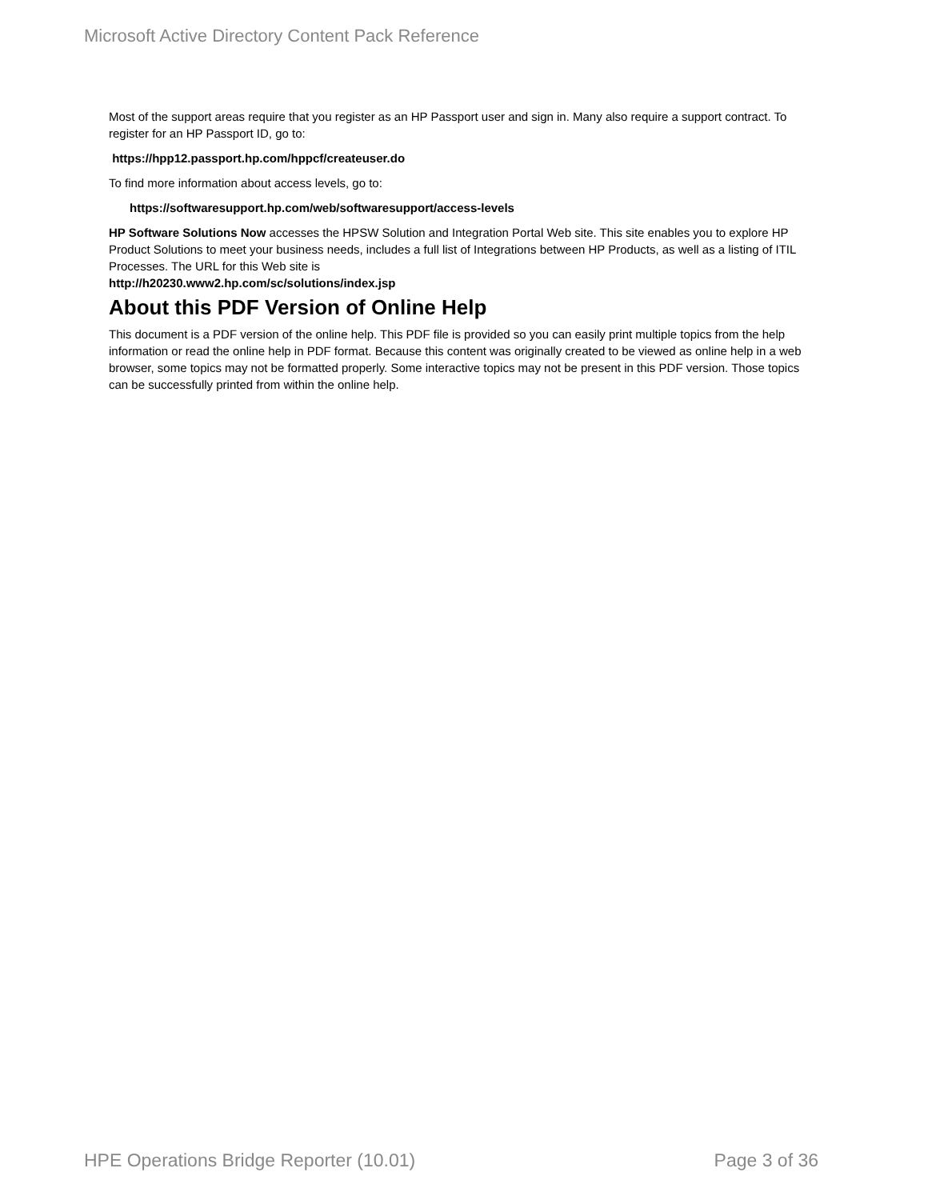Microsoft Active Directory Content Pack Reference
Most of the support areas require that you register as an HP Passport user and sign in. Many also require a support contract. To register for an HP Passport ID, go to:
https://hpp12.passport.hp.com/hppcf/createuser.do
To find more information about access levels, go to:
https://softwaresupport.hp.com/web/softwaresupport/access-levels
HP Software Solutions Now accesses the HPSW Solution and Integration Portal Web site. This site enables you to explore HP Product Solutions to meet your business needs, includes a full list of Integrations between HP Products, as well as a listing of ITIL Processes. The URL for this Web site is
http://h20230.www2.hp.com/sc/solutions/index.jsp
About this PDF Version of Online Help
This document is a PDF version of the online help. This PDF file is provided so you can easily print multiple topics from the help information or read the online help in PDF format. Because this content was originally created to be viewed as online help in a web browser, some topics may not be formatted properly. Some interactive topics may not be present in this PDF version. Those topics can be successfully printed from within the online help.
HPE Operations Bridge Reporter (10.01) Page 3 of 36